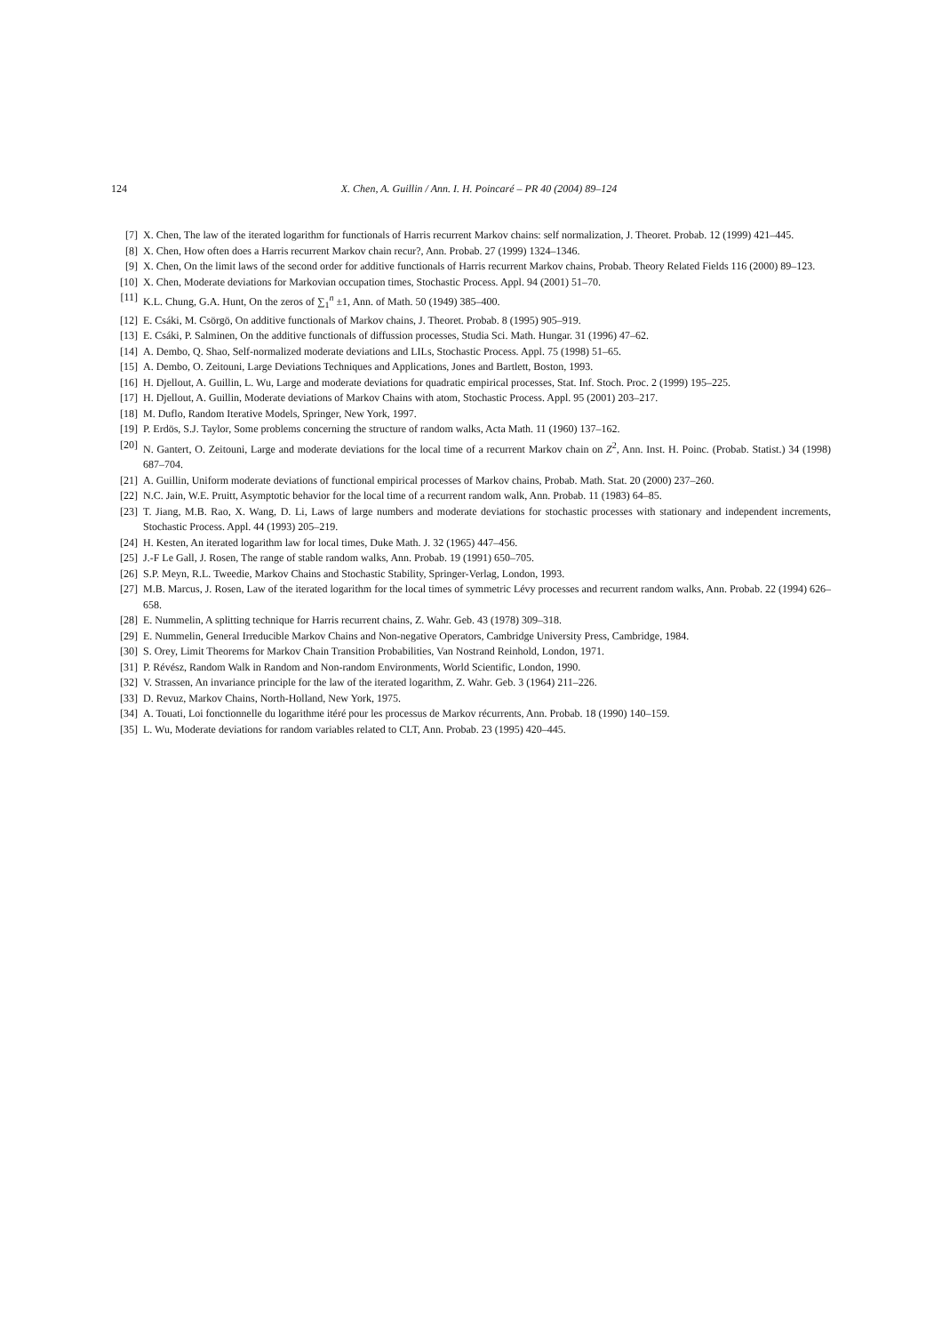124 X. Chen, A. Guillin / Ann. I. H. Poincaré – PR 40 (2004) 89–124
[7] X. Chen, The law of the iterated logarithm for functionals of Harris recurrent Markov chains: self normalization, J. Theoret. Probab. 12 (1999) 421–445.
[8] X. Chen, How often does a Harris recurrent Markov chain recur?, Ann. Probab. 27 (1999) 1324–1346.
[9] X. Chen, On the limit laws of the second order for additive functionals of Harris recurrent Markov chains, Probab. Theory Related Fields 116 (2000) 89–123.
[10] X. Chen, Moderate deviations for Markovian occupation times, Stochastic Process. Appl. 94 (2001) 51–70.
[11] K.L. Chung, G.A. Hunt, On the zeros of ∑<sub>1</sub><sup>n</sup> ±1, Ann. of Math. 50 (1949) 385–400.
[12] E. Csáki, M. Csörgö, On additive functionals of Markov chains, J. Theoret. Probab. 8 (1995) 905–919.
[13] E. Csáki, P. Salminen, On the additive functionals of diffussion processes, Studia Sci. Math. Hungar. 31 (1996) 47–62.
[14] A. Dembo, Q. Shao, Self-normalized moderate deviations and LILs, Stochastic Process. Appl. 75 (1998) 51–65.
[15] A. Dembo, O. Zeitouni, Large Deviations Techniques and Applications, Jones and Bartlett, Boston, 1993.
[16] H. Djellout, A. Guillin, L. Wu, Large and moderate deviations for quadratic empirical processes, Stat. Inf. Stoch. Proc. 2 (1999) 195–225.
[17] H. Djellout, A. Guillin, Moderate deviations of Markov Chains with atom, Stochastic Process. Appl. 95 (2001) 203–217.
[18] M. Duflo, Random Iterative Models, Springer, New York, 1997.
[19] P. Erdös, S.J. Taylor, Some problems concerning the structure of random walks, Acta Math. 11 (1960) 137–162.
[20] N. Gantert, O. Zeitouni, Large and moderate deviations for the local time of a recurrent Markov chain on Z<sup>2</sup>, Ann. Inst. H. Poinc. (Probab. Statist.) 34 (1998) 687–704.
[21] A. Guillin, Uniform moderate deviations of functional empirical processes of Markov chains, Probab. Math. Stat. 20 (2000) 237–260.
[22] N.C. Jain, W.E. Pruitt, Asymptotic behavior for the local time of a recurrent random walk, Ann. Probab. 11 (1983) 64–85.
[23] T. Jiang, M.B. Rao, X. Wang, D. Li, Laws of large numbers and moderate deviations for stochastic processes with stationary and independent increments, Stochastic Process. Appl. 44 (1993) 205–219.
[24] H. Kesten, An iterated logarithm law for local times, Duke Math. J. 32 (1965) 447–456.
[25] J.-F Le Gall, J. Rosen, The range of stable random walks, Ann. Probab. 19 (1991) 650–705.
[26] S.P. Meyn, R.L. Tweedie, Markov Chains and Stochastic Stability, Springer-Verlag, London, 1993.
[27] M.B. Marcus, J. Rosen, Law of the iterated logarithm for the local times of symmetric Lévy processes and recurrent random walks, Ann. Probab. 22 (1994) 626–658.
[28] E. Nummelin, A splitting technique for Harris recurrent chains, Z. Wahr. Geb. 43 (1978) 309–318.
[29] E. Nummelin, General Irreducible Markov Chains and Non-negative Operators, Cambridge University Press, Cambridge, 1984.
[30] S. Orey, Limit Theorems for Markov Chain Transition Probabilities, Van Nostrand Reinhold, London, 1971.
[31] P. Révész, Random Walk in Random and Non-random Environments, World Scientific, London, 1990.
[32] V. Strassen, An invariance principle for the law of the iterated logarithm, Z. Wahr. Geb. 3 (1964) 211–226.
[33] D. Revuz, Markov Chains, North-Holland, New York, 1975.
[34] A. Touati, Loi fonctionnelle du logarithme itéré pour les processus de Markov récurrents, Ann. Probab. 18 (1990) 140–159.
[35] L. Wu, Moderate deviations for random variables related to CLT, Ann. Probab. 23 (1995) 420–445.